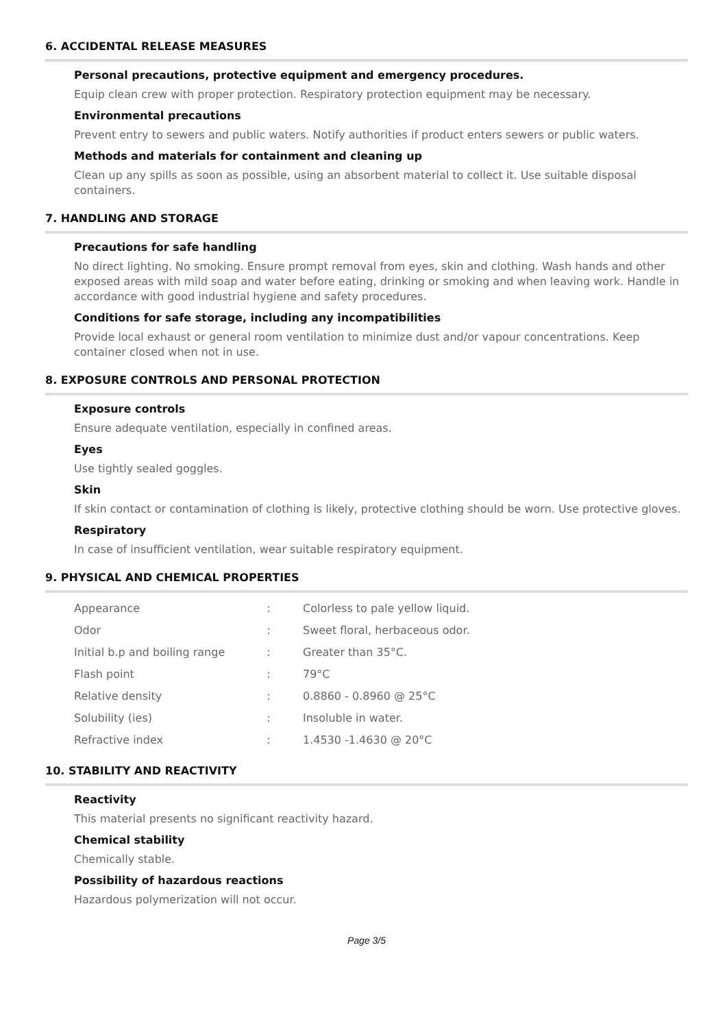6. ACCIDENTAL RELEASE MEASURES
Personal precautions, protective equipment and emergency procedures.
Equip clean crew with proper protection. Respiratory protection equipment may be necessary.
Environmental precautions
Prevent entry to sewers and public waters. Notify authorities if product enters sewers or public waters.
Methods and materials for containment and cleaning up
Clean up any spills as soon as possible, using an absorbent material to collect it. Use suitable disposal containers.
7. HANDLING AND STORAGE
Precautions for safe handling
No direct lighting. No smoking. Ensure prompt removal from eyes, skin and clothing. Wash hands and other exposed areas with mild soap and water before eating, drinking or smoking and when leaving work. Handle in accordance with good industrial hygiene and safety procedures.
Conditions for safe storage, including any incompatibilities
Provide local exhaust or general room ventilation to minimize dust and/or vapour concentrations. Keep container closed when not in use.
8. EXPOSURE CONTROLS AND PERSONAL PROTECTION
Exposure controls
Ensure adequate ventilation, especially in confined areas.
Eyes
Use tightly sealed goggles.
Skin
If skin contact or contamination of clothing is likely, protective clothing should be worn. Use protective gloves.
Respiratory
In case of insufficient ventilation, wear suitable respiratory equipment.
9. PHYSICAL AND CHEMICAL PROPERTIES
| Appearance | : | Colorless to pale yellow liquid. |
| Odor | : | Sweet floral, herbaceous odor. |
| Initial b.p and boiling range | : | Greater than 35°C. |
| Flash point | : | 79°C |
| Relative density | : | 0.8860 - 0.8960 @ 25°C |
| Solubility (ies) | : | Insoluble in water. |
| Refractive index | : | 1.4530 -1.4630 @ 20°C |
10. STABILITY AND REACTIVITY
Reactivity
This material presents no significant reactivity hazard.
Chemical stability
Chemically stable.
Possibility of hazardous reactions
Hazardous polymerization will not occur.
Page 3/5